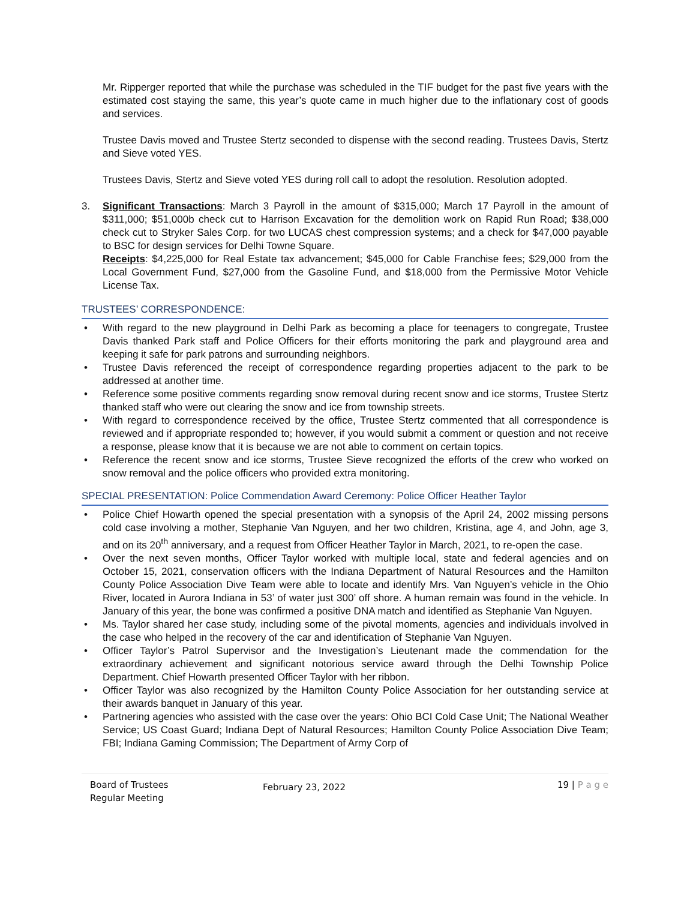Mr. Ripperger reported that while the purchase was scheduled in the TIF budget for the past five years with the estimated cost staying the same, this year’s quote came in much higher due to the inflationary cost of goods and services.
Trustee Davis moved and Trustee Stertz seconded to dispense with the second reading. Trustees Davis, Stertz and Sieve voted YES.
Trustees Davis, Stertz and Sieve voted YES during roll call to adopt the resolution. Resolution adopted.
3. Significant Transactions: March 3 Payroll in the amount of $315,000; March 17 Payroll in the amount of $311,000; $51,000b check cut to Harrison Excavation for the demolition work on Rapid Run Road; $38,000 check cut to Stryker Sales Corp. for two LUCAS chest compression systems; and a check for $47,000 payable to BSC for design services for Delhi Towne Square.
Receipts: $4,225,000 for Real Estate tax advancement; $45,000 for Cable Franchise fees; $29,000 from the Local Government Fund, $27,000 from the Gasoline Fund, and $18,000 from the Permissive Motor Vehicle License Tax.
TRUSTEES’ CORRESPONDENCE:
• With regard to the new playground in Delhi Park as becoming a place for teenagers to congregate, Trustee Davis thanked Park staff and Police Officers for their efforts monitoring the park and playground area and keeping it safe for park patrons and surrounding neighbors.
• Trustee Davis referenced the receipt of correspondence regarding properties adjacent to the park to be addressed at another time.
• Reference some positive comments regarding snow removal during recent snow and ice storms, Trustee Stertz thanked staff who were out clearing the snow and ice from township streets.
• With regard to correspondence received by the office, Trustee Stertz commented that all correspondence is reviewed and if appropriate responded to; however, if you would submit a comment or question and not receive a response, please know that it is because we are not able to comment on certain topics.
• Reference the recent snow and ice storms, Trustee Sieve recognized the efforts of the crew who worked on snow removal and the police officers who provided extra monitoring.
SPECIAL PRESENTATION: Police Commendation Award Ceremony: Police Officer Heather Taylor
• Police Chief Howarth opened the special presentation with a synopsis of the April 24, 2002 missing persons cold case involving a mother, Stephanie Van Nguyen, and her two children, Kristina, age 4, and John, age 3, and on its 20<sup>th</sup> anniversary, and a request from Officer Heather Taylor in March, 2021, to re-open the case.
• Over the next seven months, Officer Taylor worked with multiple local, state and federal agencies and on October 15, 2021, conservation officers with the Indiana Department of Natural Resources and the Hamilton County Police Association Dive Team were able to locate and identify Mrs. Van Nguyen’s vehicle in the Ohio River, located in Aurora Indiana in 53’ of water just 300’ off shore. A human remain was found in the vehicle. In January of this year, the bone was confirmed a positive DNA match and identified as Stephanie Van Nguyen.
• Ms. Taylor shared her case study, including some of the pivotal moments, agencies and individuals involved in the case who helped in the recovery of the car and identification of Stephanie Van Nguyen.
• Officer Taylor’s Patrol Supervisor and the Investigation’s Lieutenant made the commendation for the extraordinary achievement and significant notorious service award through the Delhi Township Police Department. Chief Howarth presented Officer Taylor with her ribbon.
• Officer Taylor was also recognized by the Hamilton County Police Association for her outstanding service at their awards banquet in January of this year.
• Partnering agencies who assisted with the case over the years: Ohio BCI Cold Case Unit; The National Weather Service; US Coast Guard; Indiana Dept of Natural Resources; Hamilton County Police Association Dive Team; FBI; Indiana Gaming Commission; The Department of Army Corp of
Board of Trustees
Regular Meeting
February 23, 2022
19 | P a g e